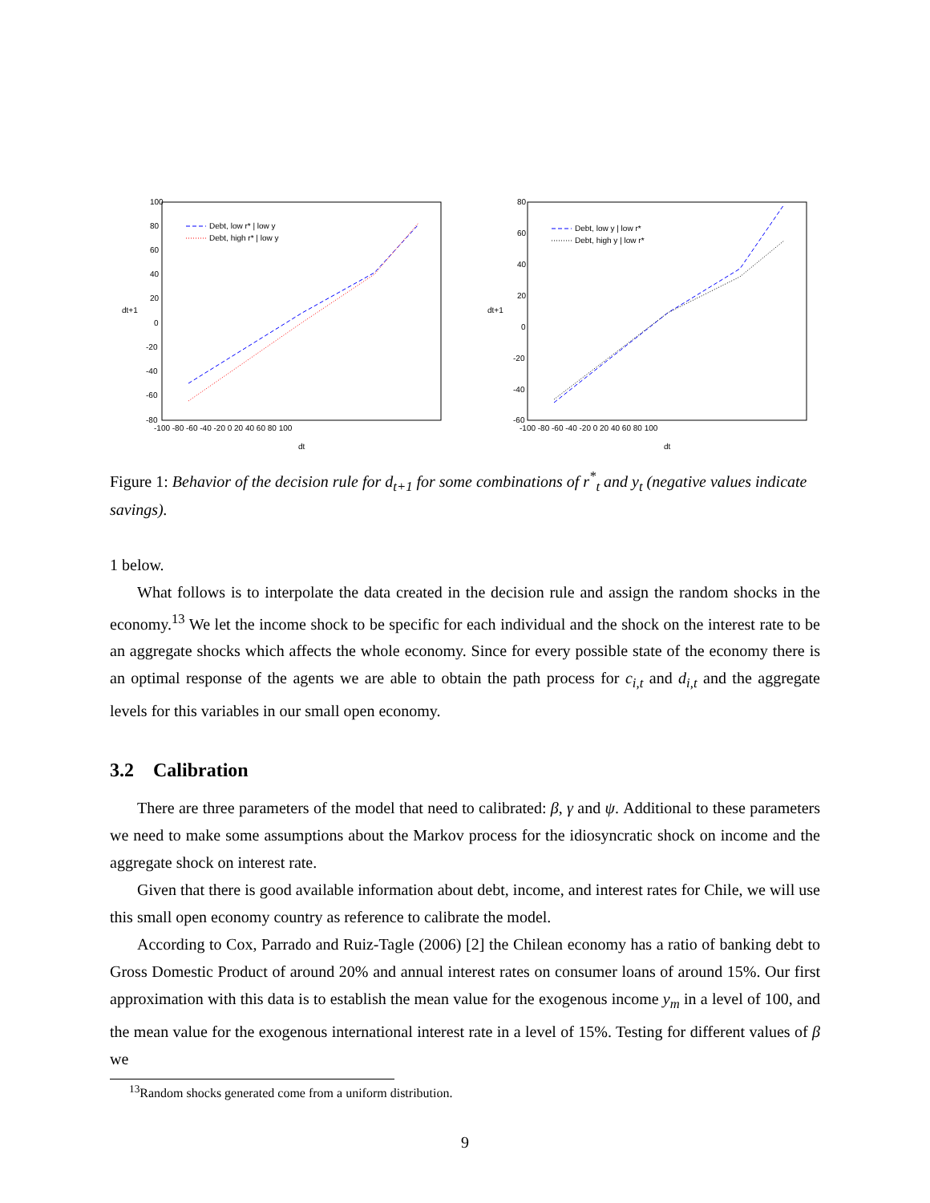100
80
60
40
20
0
-20
-40
-60
-80
dt+1
-100 -80 -60 -40 -20 0 20 40 60 80 100
dt
Debt, low r* | low y
Debt, high r* | low y
80
60
40
20
0
-20
-40
-60
dt+1
-100 -80 -60 -40 -20 0 20 40 60 80 100
dt
Debt, low y | low r*
Debt, high y | low r*
Figure 1: Behavior of the decision rule for d<sub>t+1</sub> for some combinations of r<sup>*</sup><sub>t</sub> and y<sub>t</sub> (negative values indicate savings).
1 below.
What follows is to interpolate the data created in the decision rule and assign the random shocks in the economy.<sup>13</sup> We let the income shock to be specific for each individual and the shock on the interest rate to be an aggregate shocks which affects the whole economy. Since for every possible state of the economy there is an optimal response of the agents we are able to obtain the path process for c<sub>i,t</sub> and d<sub>i,t</sub> and the aggregate levels for this variables in our small open economy.
3.2 Calibration
There are three parameters of the model that need to calibrated: β, γ and ψ. Additional to these parameters we need to make some assumptions about the Markov process for the idiosyncratic shock on income and the aggregate shock on interest rate.
Given that there is good available information about debt, income, and interest rates for Chile, we will use this small open economy country as reference to calibrate the model.
According to Cox, Parrado and Ruiz-Tagle (2006) [2] the Chilean economy has a ratio of banking debt to Gross Domestic Product of around 20% and annual interest rates on consumer loans of around 15%. Our first approximation with this data is to establish the mean value for the exogenous income y<sub>m</sub> in a level of 100, and the mean value for the exogenous international interest rate in a level of 15%. Testing for different values of β we
<sup>13</sup> Random shocks generated come from a uniform distribution.
9